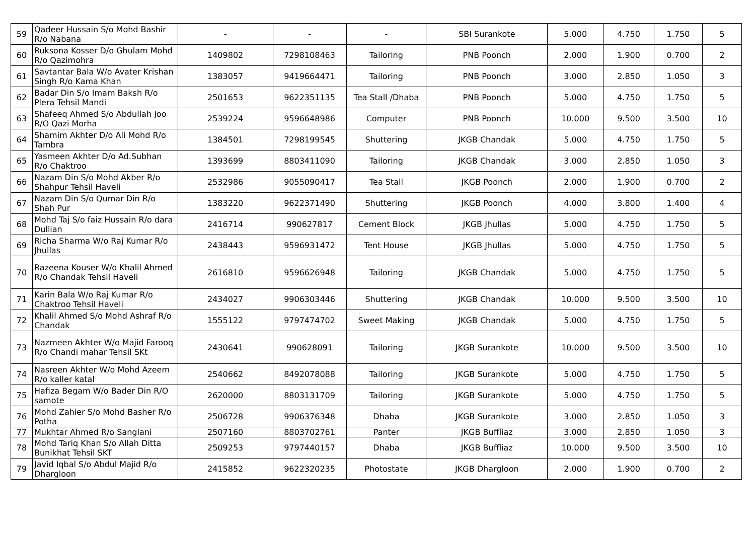| 59 | Qadeer Hussain S/o Mohd Bashir R/o Nabana | - | - | - | SBI Surankote | 5.000 | 4.750 | 1.750 | 5 |
| 60 | Ruksona Kosser D/o Ghulam Mohd R/o Qazimohra | 1409802 | 7298108463 | Tailoring | PNB Poonch | 2.000 | 1.900 | 0.700 | 2 |
| 61 | Savtantar Bala W/o Avater Krishan Singh R/o Kama Khan | 1383057 | 9419664471 | Tailoring | PNB Poonch | 3.000 | 2.850 | 1.050 | 3 |
| 62 | Badar Din S/o Imam Baksh R/o Plera Tehsil Mandi | 2501653 | 9622351135 | Tea Stall /Dhaba | PNB Poonch | 5.000 | 4.750 | 1.750 | 5 |
| 63 | Shafeeq Ahmed S/o Abdullah Joo R/O Qazi Morha | 2539224 | 9596648986 | Computer | PNB Poonch | 10.000 | 9.500 | 3.500 | 10 |
| 64 | Shamim Akhter D/o Ali Mohd R/o Tambra | 1384501 | 7298199545 | Shuttering | JKGB Chandak | 5.000 | 4.750 | 1.750 | 5 |
| 65 | Yasmeen Akhter D/o Ad.Subhan R/o Chaktroo | 1393699 | 8803411090 | Tailoring | JKGB Chandak | 3.000 | 2.850 | 1.050 | 3 |
| 66 | Nazam Din S/o Mohd Akber R/o Shahpur Tehsil Haveli | 2532986 | 9055090417 | Tea Stall | JKGB Poonch | 2.000 | 1.900 | 0.700 | 2 |
| 67 | Nazam Din S/o Qumar Din R/o Shah Pur | 1383220 | 9622371490 | Shuttering | JKGB Poonch | 4.000 | 3.800 | 1.400 | 4 |
| 68 | Mohd Taj S/o faiz Hussain R/o dara Dullian | 2416714 | 990627817 | Cement Block | JKGB Jhullas | 5.000 | 4.750 | 1.750 | 5 |
| 69 | Richa Sharma W/o Raj Kumar R/o Jhullas | 2438443 | 9596931472 | Tent House | JKGB Jhullas | 5.000 | 4.750 | 1.750 | 5 |
| 70 | Razeena Kouser W/o Khalil Ahmed R/o Chandak Tehsil Haveli | 2616810 | 9596626948 | Tailoring | JKGB Chandak | 5.000 | 4.750 | 1.750 | 5 |
| 71 | Karin Bala W/o Raj Kumar R/o Chaktroo Tehsil Haveli | 2434027 | 9906303446 | Shuttering | JKGB Chandak | 10.000 | 9.500 | 3.500 | 10 |
| 72 | Khalil Ahmed S/o Mohd Ashraf R/o Chandak | 1555122 | 9797474702 | Sweet Making | JKGB Chandak | 5.000 | 4.750 | 1.750 | 5 |
| 73 | Nazmeen Akhter W/o Majid Farooq R/o Chandi mahar Tehsil SKt | 2430641 | 990628091 | Tailoring | JKGB Surankote | 10.000 | 9.500 | 3.500 | 10 |
| 74 | Nasreen Akhter W/o Mohd Azeem R/o kaller katal | 2540662 | 8492078088 | Tailoring | JKGB Surankote | 5.000 | 4.750 | 1.750 | 5 |
| 75 | Hafiza Begam W/o Bader Din R/O samote | 2620000 | 8803131709 | Tailoring | JKGB Surankote | 5.000 | 4.750 | 1.750 | 5 |
| 76 | Mohd Zahier S/o Mohd Basher R/o Potha | 2506728 | 9906376348 | Dhaba | JKGB Surankote | 3.000 | 2.850 | 1.050 | 3 |
| 77 | Mukhtar Ahmed R/o Sanglani | 2507160 | 8803702761 | Panter | JKGB Buffliaz | 3.000 | 2.850 | 1.050 | 3 |
| 78 | Mohd Tariq Khan S/o Allah Ditta Bunikhat Tehsil SKT | 2509253 | 9797440157 | Dhaba | JKGB Buffliaz | 10.000 | 9.500 | 3.500 | 10 |
| 79 | Javid Iqbal S/o Abdul Majid R/o Dhargloon | 2415852 | 9622320235 | Photostate | JKGB Dhargloon | 2.000 | 1.900 | 0.700 | 2 |